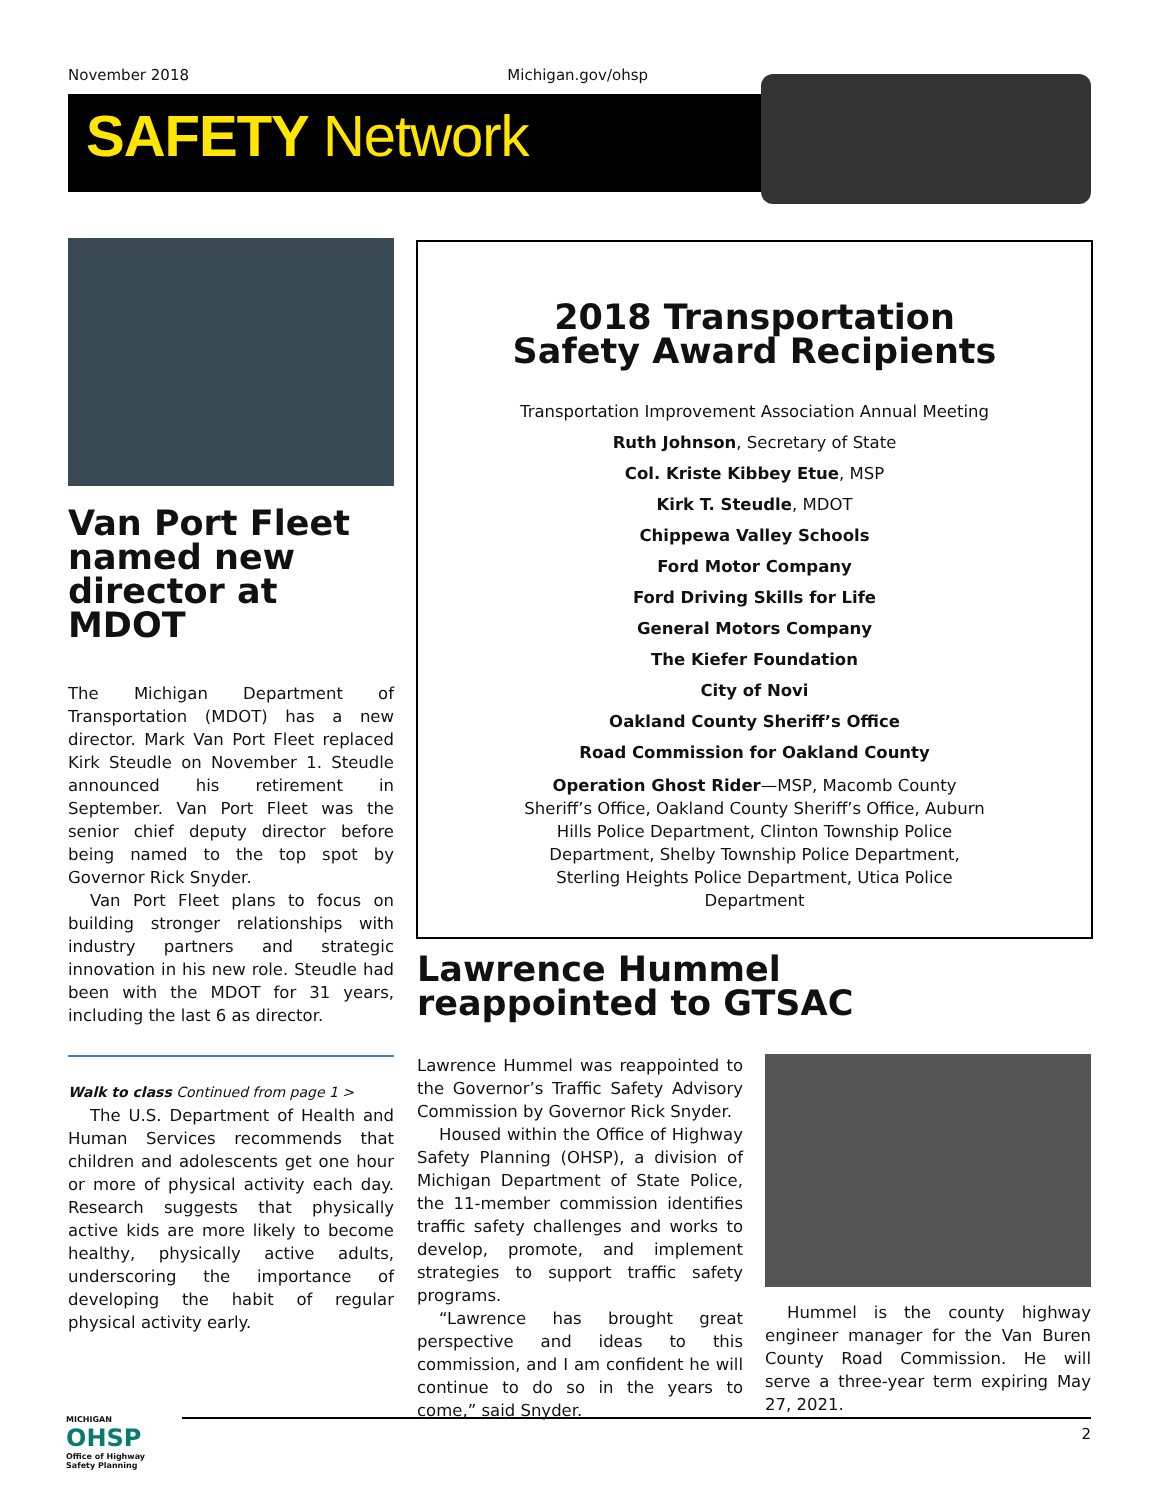November 2018 Michigan.gov/ohsp
SAFETY Network
Van Port Fleet named new director at MDOT
The Michigan Department of Transportation (MDOT) has a new director. Mark Van Port Fleet replaced Kirk Steudle on November 1. Steudle announced his retirement in September. Van Port Fleet was the senior chief deputy director before being named to the top spot by Governor Rick Snyder.
Van Port Fleet plans to focus on building stronger relationships with industry partners and strategic innovation in his new role. Steudle had been with the MDOT for 31 years, including the last 6 as director.
Walk to class Continued from page 1 >
The U.S. Department of Health and Human Services recommends that children and adolescents get one hour or more of physical activity each day. Research suggests that physically active kids are more likely to become healthy, physically active adults, underscoring the importance of developing the habit of regular physical activity early.
2018 Transportation
Safety Award Recipients
Transportation Improvement Association Annual Meeting
Ruth Johnson, Secretary of State
Col. Kriste Kibbey Etue, MSP
Kirk T. Steudle, MDOT
Chippewa Valley Schools
Ford Motor Company
Ford Driving Skills for Life
General Motors Company
The Kiefer Foundation
City of Novi
Oakland County Sheriff’s Office
Road Commission for Oakland County
Operation Ghost Rider—MSP, Macomb County Sheriff’s Office, Oakland County Sheriff’s Office, Auburn Hills Police Department, Clinton Township Police Department, Shelby Township Police Department, Sterling Heights Police Department, Utica Police Department
Lawrence Hummel
reappointed to GTSAC
Lawrence Hummel was reappointed to the Governor’s Traffic Safety Advisory Commission by Governor Rick Snyder.
Housed within the Office of Highway Safety Planning (OHSP), a division of Michigan Department of State Police, the 11-member commission identifies traffic safety challenges and works to develop, promote, and implement strategies to support traffic safety programs.
“Lawrence has brought great perspective and ideas to this commission, and I am confident he will continue to do so in the years to come,” said Snyder.
Hummel is the county highway engineer manager for the Van Buren County Road Commission. He will serve a three-year term expiring May 27, 2021.
MICHIGAN
OHSP
Office of Highway Safety Planning
2